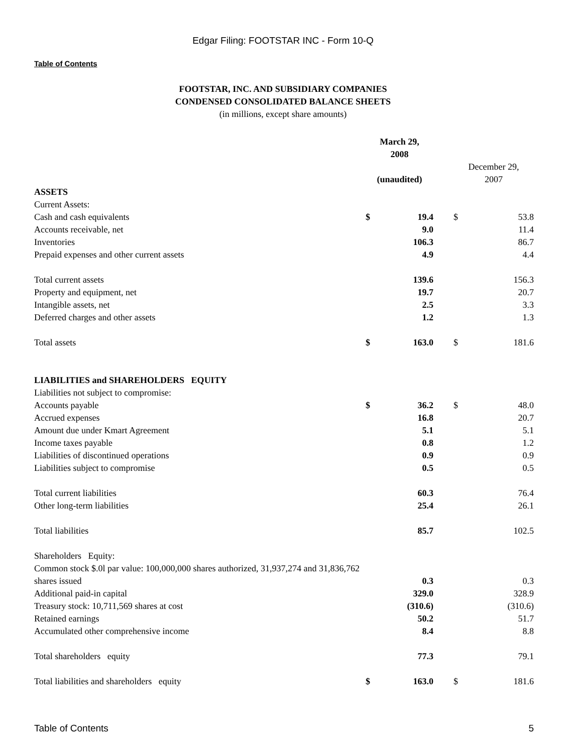Edgar Filing: FOOTSTAR INC - Form 10-Q
Table of Contents
FOOTSTAR, INC. AND SUBSIDIARY COMPANIES
CONDENSED CONSOLIDATED BALANCE SHEETS
(in millions, except share amounts)
| | March 29, 2008 (unaudited) | | | December 29, 2007 | |
| --- | --- | --- | --- | --- | --- |
| ASSETS | | | | | |
| Current Assets: | | | | | |
| Cash and cash equivalents | $ | 19.4 | | $ | 53.8 |
| Accounts receivable, net | | 9.0 | | | 11.4 |
| Inventories | | 106.3 | | | 86.7 |
| Prepaid expenses and other current assets | | 4.9 | | | 4.4 |
| Total current assets | | 139.6 | | | 156.3 |
| Property and equipment, net | | 19.7 | | | 20.7 |
| Intangible assets, net | | 2.5 | | | 3.3 |
| Deferred charges and other assets | | 1.2 | | | 1.3 |
| Total assets | $ | 163.0 | | $ | 181.6 |
| LIABILITIES and SHAREHOLDERS EQUITY | | | | | |
| Liabilities not subject to compromise: | | | | | |
| Accounts payable | $ | 36.2 | | $ | 48.0 |
| Accrued expenses | | 16.8 | | | 20.7 |
| Amount due under Kmart Agreement | | 5.1 | | | 5.1 |
| Income taxes payable | | 0.8 | | | 1.2 |
| Liabilities of discontinued operations | | 0.9 | | | 0.9 |
| Liabilities subject to compromise | | 0.5 | | | 0.5 |
| Total current liabilities | | 60.3 | | | 76.4 |
| Other long-term liabilities | | 25.4 | | | 26.1 |
| Total liabilities | | 85.7 | | | 102.5 |
| Shareholders Equity: | | | | | |
| Common stock $.0l par value: 100,000,000 shares authorized, 31,937,274 and 31,836,762 shares issued | | 0.3 | | | 0.3 |
| Additional paid-in capital | | 329.0 | | | 328.9 |
| Treasury stock: 10,711,569 shares at cost | | (310.6) | | | (310.6) |
| Retained earnings | | 50.2 | | | 51.7 |
| Accumulated other comprehensive income | | 8.4 | | | 8.8 |
| Total shareholders equity | | 77.3 | | | 79.1 |
| Total liabilities and shareholders equity | $ | 163.0 | | $ | 181.6 |
Table of Contents 5